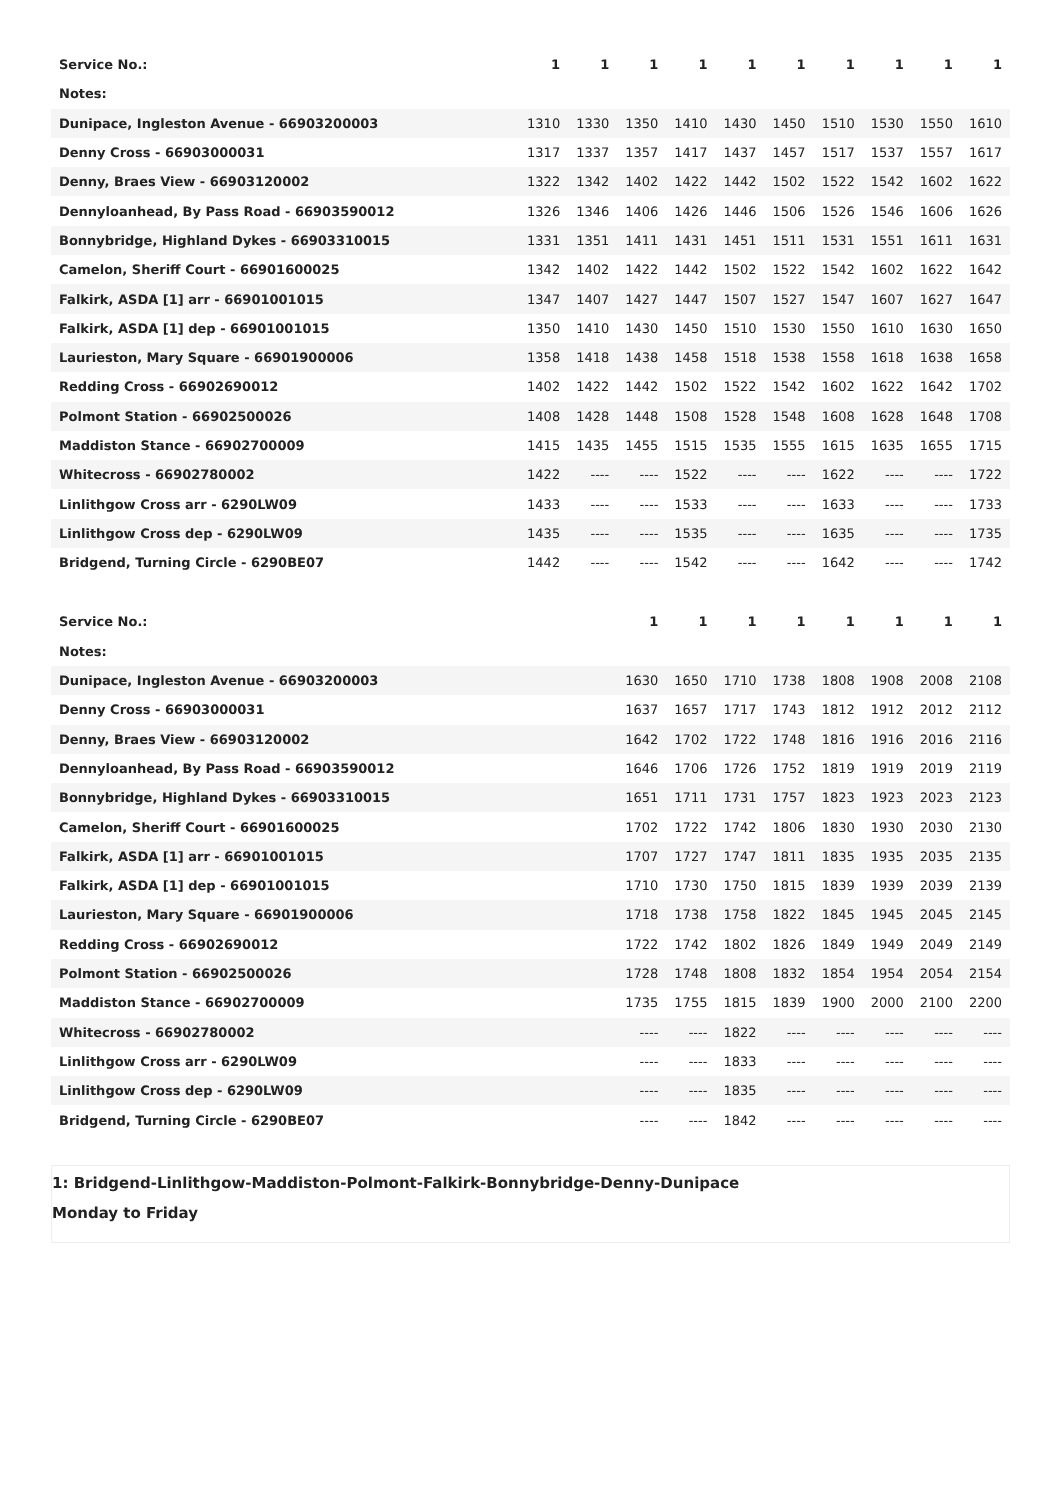| Service No.: | 1 | 1 | 1 | 1 | 1 | 1 | 1 | 1 | 1 | 1 |
| Notes: | | | | | | | | | | |
| Dunipace, Ingleston Avenue - 66903200003 | 1310 | 1330 | 1350 | 1410 | 1430 | 1450 | 1510 | 1530 | 1550 | 1610 |
| Denny Cross - 66903000031 | 1317 | 1337 | 1357 | 1417 | 1437 | 1457 | 1517 | 1537 | 1557 | 1617 |
| Denny, Braes View - 66903120002 | 1322 | 1342 | 1402 | 1422 | 1442 | 1502 | 1522 | 1542 | 1602 | 1622 |
| Dennyloanhead, By Pass Road - 66903590012 | 1326 | 1346 | 1406 | 1426 | 1446 | 1506 | 1526 | 1546 | 1606 | 1626 |
| Bonnybridge, Highland Dykes - 66903310015 | 1331 | 1351 | 1411 | 1431 | 1451 | 1511 | 1531 | 1551 | 1611 | 1631 |
| Camelon, Sheriff Court - 66901600025 | 1342 | 1402 | 1422 | 1442 | 1502 | 1522 | 1542 | 1602 | 1622 | 1642 |
| Falkirk, ASDA [1] arr - 66901001015 | 1347 | 1407 | 1427 | 1447 | 1507 | 1527 | 1547 | 1607 | 1627 | 1647 |
| Falkirk, ASDA [1] dep - 66901001015 | 1350 | 1410 | 1430 | 1450 | 1510 | 1530 | 1550 | 1610 | 1630 | 1650 |
| Laurieston, Mary Square - 66901900006 | 1358 | 1418 | 1438 | 1458 | 1518 | 1538 | 1558 | 1618 | 1638 | 1658 |
| Redding Cross - 66902690012 | 1402 | 1422 | 1442 | 1502 | 1522 | 1542 | 1602 | 1622 | 1642 | 1702 |
| Polmont Station - 66902500026 | 1408 | 1428 | 1448 | 1508 | 1528 | 1548 | 1608 | 1628 | 1648 | 1708 |
| Maddiston Stance - 66902700009 | 1415 | 1435 | 1455 | 1515 | 1535 | 1555 | 1615 | 1635 | 1655 | 1715 |
| Whitecross - 66902780002 | 1422 | ---- | ---- | 1522 | ---- | ---- | 1622 | ---- | ---- | 1722 |
| Linlithgow Cross arr - 6290LW09 | 1433 | ---- | ---- | 1533 | ---- | ---- | 1633 | ---- | ---- | 1733 |
| Linlithgow Cross dep - 6290LW09 | 1435 | ---- | ---- | 1535 | ---- | ---- | 1635 | ---- | ---- | 1735 |
| Bridgend, Turning Circle - 6290BE07 | 1442 | ---- | ---- | 1542 | ---- | ---- | 1642 | ---- | ---- | 1742 |
| Service No.: | | | 1 | 1 | 1 | 1 | 1 | 1 | 1 | 1 |
| Notes: | | | | | | | | | | |
| Dunipace, Ingleston Avenue - 66903200003 | | | 1630 | 1650 | 1710 | 1738 | 1808 | 1908 | 2008 | 2108 |
| Denny Cross - 66903000031 | | | 1637 | 1657 | 1717 | 1743 | 1812 | 1912 | 2012 | 2112 |
| Denny, Braes View - 66903120002 | | | 1642 | 1702 | 1722 | 1748 | 1816 | 1916 | 2016 | 2116 |
| Dennyloanhead, By Pass Road - 66903590012 | | | 1646 | 1706 | 1726 | 1752 | 1819 | 1919 | 2019 | 2119 |
| Bonnybridge, Highland Dykes - 66903310015 | | | 1651 | 1711 | 1731 | 1757 | 1823 | 1923 | 2023 | 2123 |
| Camelon, Sheriff Court - 66901600025 | | | 1702 | 1722 | 1742 | 1806 | 1830 | 1930 | 2030 | 2130 |
| Falkirk, ASDA [1] arr - 66901001015 | | | 1707 | 1727 | 1747 | 1811 | 1835 | 1935 | 2035 | 2135 |
| Falkirk, ASDA [1] dep - 66901001015 | | | 1710 | 1730 | 1750 | 1815 | 1839 | 1939 | 2039 | 2139 |
| Laurieston, Mary Square - 66901900006 | | | 1718 | 1738 | 1758 | 1822 | 1845 | 1945 | 2045 | 2145 |
| Redding Cross - 66902690012 | | | 1722 | 1742 | 1802 | 1826 | 1849 | 1949 | 2049 | 2149 |
| Polmont Station - 66902500026 | | | 1728 | 1748 | 1808 | 1832 | 1854 | 1954 | 2054 | 2154 |
| Maddiston Stance - 66902700009 | | | 1735 | 1755 | 1815 | 1839 | 1900 | 2000 | 2100 | 2200 |
| Whitecross - 66902780002 | | | ---- | ---- | 1822 | ---- | ---- | ---- | ---- | ---- |
| Linlithgow Cross arr - 6290LW09 | | | ---- | ---- | 1833 | ---- | ---- | ---- | ---- | ---- |
| Linlithgow Cross dep - 6290LW09 | | | ---- | ---- | 1835 | ---- | ---- | ---- | ---- | ---- |
| Bridgend, Turning Circle - 6290BE07 | | | ---- | ---- | 1842 | ---- | ---- | ---- | ---- | ---- |
1: Bridgend-Linlithgow-Maddiston-Polmont-Falkirk-Bonnybridge-Denny-Dunipace
Monday to Friday